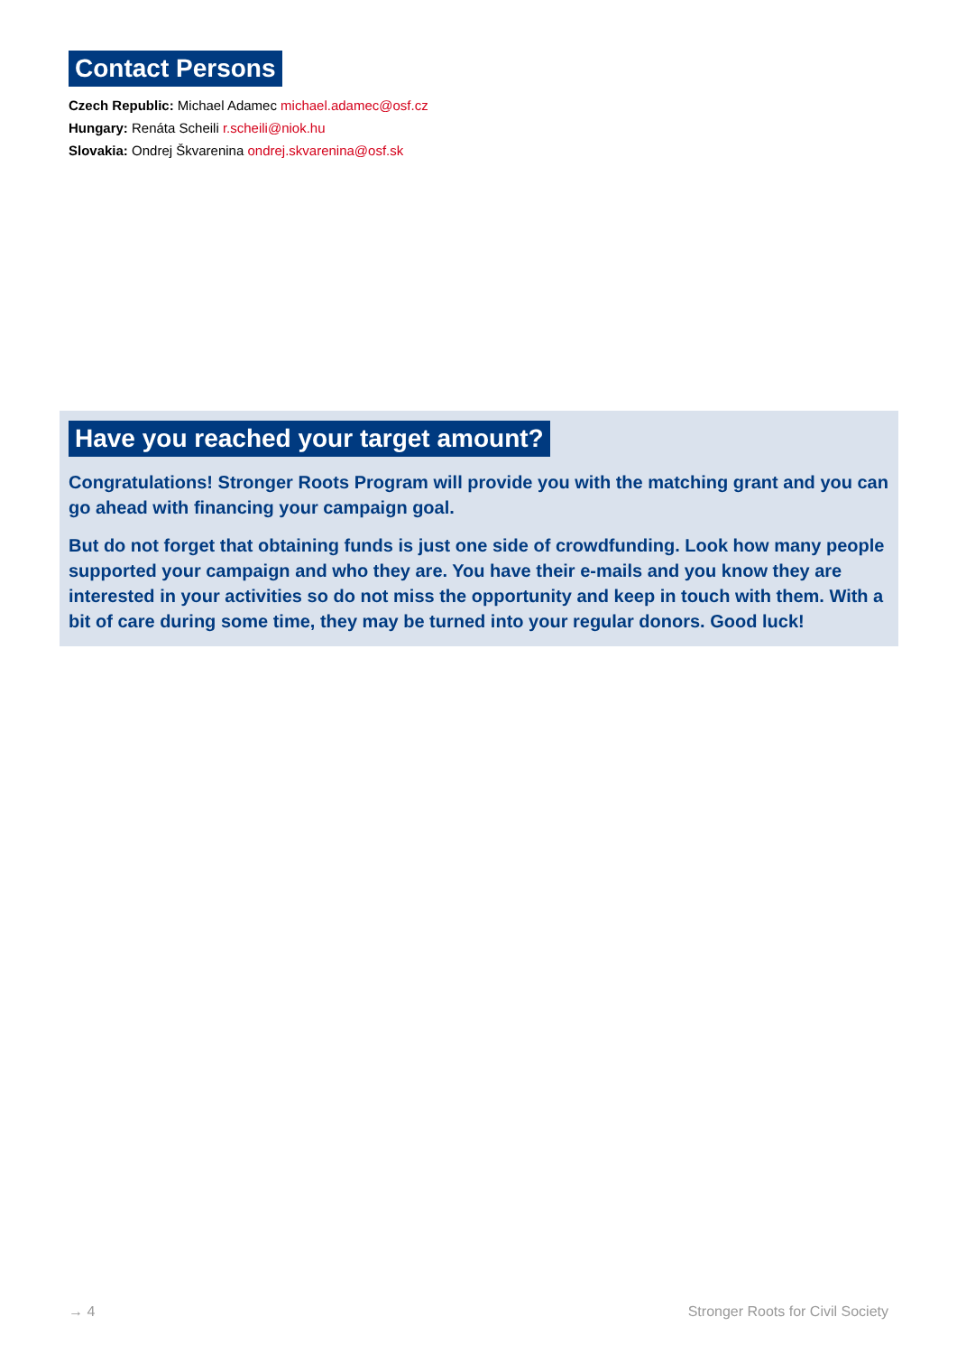Contact Persons
Czech Republic: Michael Adamec michael.adamec@osf.cz
Hungary: Renáta Scheili r.scheili@niok.hu
Slovakia: Ondrej Škvarenina ondrej.skvarenina@osf.sk
Have you reached your target amount?
Congratulations! Stronger Roots Program will provide you with the matching grant and you can go ahead with financing your campaign goal.
But do not forget that obtaining funds is just one side of crowdfunding. Look how many people supported your campaign and who they are. You have their e-mails and you know they are interested in your activities so do not miss the opportunity and keep in touch with them. With a bit of care during some time, they may be turned into your regular donors. Good luck!
→ 4 Stronger Roots for Civil Society